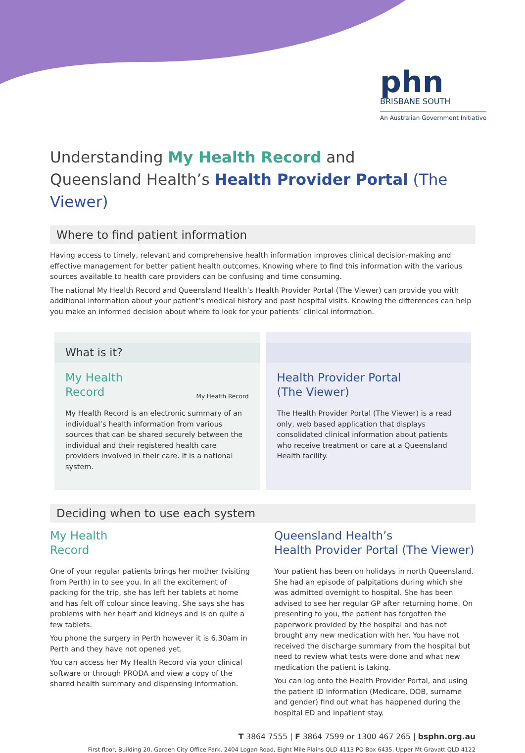phn
BRISBANE SOUTH
An Australian Government Initiative
Understanding My Health Record and
Queensland Health’s Health Provider Portal (The Viewer)
Where to find patient information
Having access to timely, relevant and comprehensive health information improves clinical decision-making and effective management for better patient health outcomes. Knowing where to find this information with the various sources available to health care providers can be confusing and time consuming.
The national My Health Record and Queensland Health’s Health Provider Portal (The Viewer) can provide you with additional information about your patient’s medical history and past hospital visits. Knowing the differences can help you make an informed decision about where to look for your patients’ clinical information.
What is it?
My Health
Record
My Health Record
My Health Record is an electronic summary of an individual’s health information from various sources that can be shared securely between the individual and their registered health care providers involved in their care. It is a national system.
Health Provider Portal
(The Viewer)
The Health Provider Portal (The Viewer) is a read only, web based application that displays consolidated clinical information about patients who receive treatment or care at a Queensland Health facility.
Deciding when to use each system
My Health
Record
One of your regular patients brings her mother (visiting from Perth) in to see you. In all the excitement of packing for the trip, she has left her tablets at home and has felt off colour since leaving. She says she has problems with her heart and kidneys and is on quite a few tablets.
You phone the surgery in Perth however it is 6.30am in Perth and they have not opened yet.
You can access her My Health Record via your clinical software or through PRODA and view a copy of the shared health summary and dispensing information.
Queensland Health’s
Health Provider Portal (The Viewer)
Your patient has been on holidays in north Queensland. She had an episode of palpitations during which she was admitted overnight to hospital. She has been advised to see her regular GP after returning home. On presenting to you, the patient has forgotten the paperwork provided by the hospital and has not brought any new medication with her. You have not received the discharge summary from the hospital but need to review what tests were done and what new medication the patient is taking.
You can log onto the Health Provider Portal, and using the patient ID information (Medicare, DOB, surname and gender) find out what has happened during the hospital ED and inpatient stay.
T 3864 7555 | F 3864 7599 or 1300 467 265 | bsphn.org.au
First floor, Building 20, Garden City Office Park, 2404 Logan Road, Eight Mile Plains QLD 4113 PO Box 6435, Upper Mt Gravatt QLD 4122